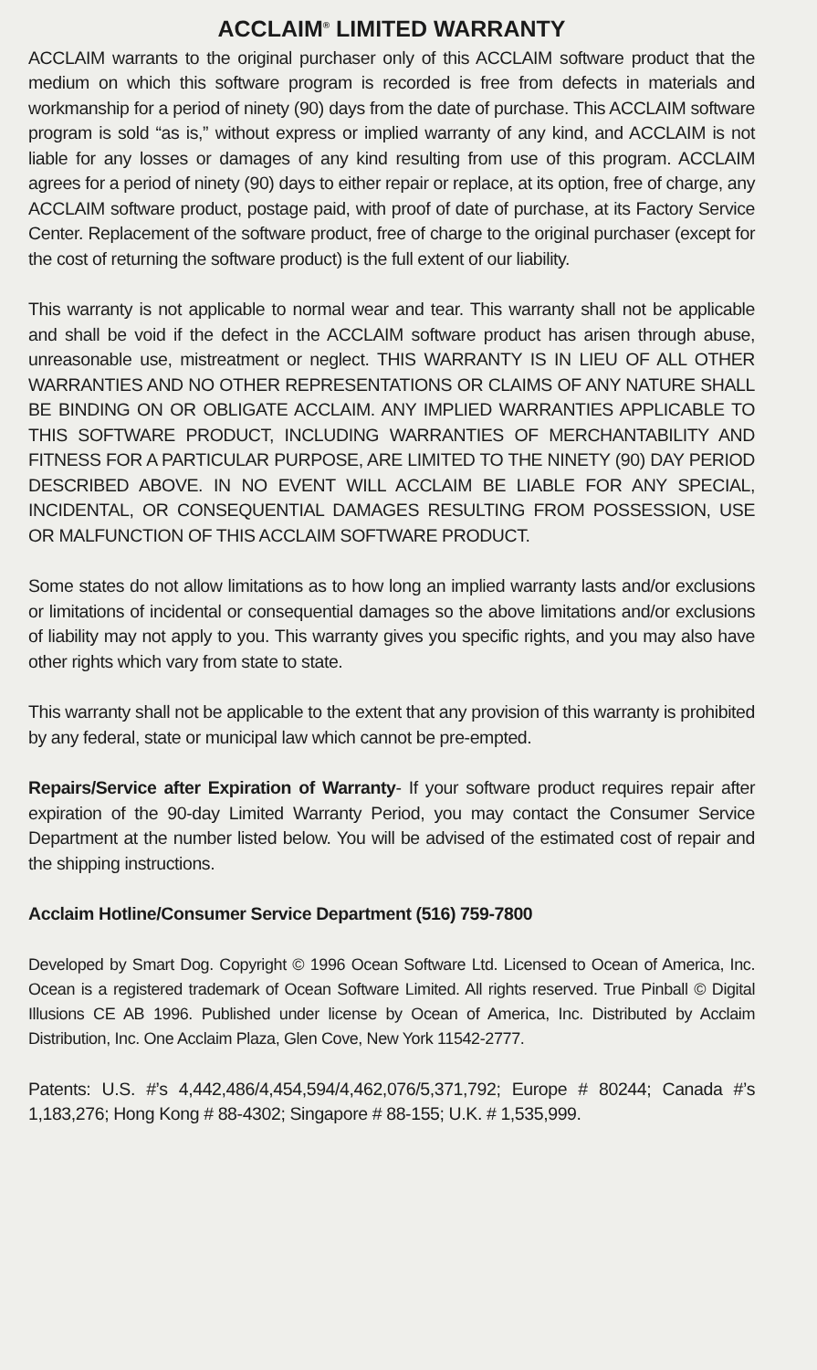ACCLAIM<sup>®</sup> LIMITED WARRANTY
ACCLAIM warrants to the original purchaser only of this ACCLAIM software product that the medium on which this software program is recorded is free from defects in materials and workmanship for a period of ninety (90) days from the date of purchase. This ACCLAIM software program is sold “as is,” without express or implied warranty of any kind, and ACCLAIM is not liable for any losses or damages of any kind resulting from use of this program. ACCLAIM agrees for a period of ninety (90) days to either repair or replace, at its option, free of charge, any ACCLAIM software product, postage paid, with proof of date of purchase, at its Factory Service Center. Replacement of the software product, free of charge to the original purchaser (except for the cost of returning the software product) is the full extent of our liability.
This warranty is not applicable to normal wear and tear. This warranty shall not be applicable and shall be void if the defect in the ACCLAIM software product has arisen through abuse, unreasonable use, mistreatment or neglect. THIS WARRANTY IS IN LIEU OF ALL OTHER WARRANTIES AND NO OTHER REPRESENTATIONS OR CLAIMS OF ANY NATURE SHALL BE BINDING ON OR OBLIGATE ACCLAIM. ANY IMPLIED WARRANTIES APPLICABLE TO THIS SOFTWARE PRODUCT, INCLUDING WARRANTIES OF MERCHANTABILITY AND FITNESS FOR A PARTICULAR PURPOSE, ARE LIMITED TO THE NINETY (90) DAY PERIOD DESCRIBED ABOVE. IN NO EVENT WILL ACCLAIM BE LIABLE FOR ANY SPECIAL, INCIDENTAL, OR CONSEQUENTIAL DAMAGES RESULTING FROM POSSESSION, USE OR MALFUNCTION OF THIS ACCLAIM SOFTWARE PRODUCT.
Some states do not allow limitations as to how long an implied warranty lasts and/or exclusions or limitations of incidental or consequential damages so the above limitations and/or exclusions of liability may not apply to you. This warranty gives you specific rights, and you may also have other rights which vary from state to state.
This warranty shall not be applicable to the extent that any provision of this warranty is prohibited by any federal, state or municipal law which cannot be pre-empted.
Repairs/Service after Expiration of Warranty- If your software product requires repair after expiration of the 90-day Limited Warranty Period, you may contact the Consumer Service Department at the number listed below. You will be advised of the estimated cost of repair and the shipping instructions.
Acclaim Hotline/Consumer Service Department (516) 759-7800
Developed by Smart Dog. Copyright © 1996 Ocean Software Ltd. Licensed to Ocean of America, Inc. Ocean is a registered trademark of Ocean Software Limited. All rights reserved. True Pinball © Digital Illusions CE AB 1996. Published under license by Ocean of America, Inc. Distributed by Acclaim Distribution, Inc. One Acclaim Plaza, Glen Cove, New York 11542-2777.
Patents: U.S. #’s 4,442,486/4,454,594/4,462,076/5,371,792; Europe # 80244; Canada #’s 1,183,276; Hong Kong # 88-4302; Singapore # 88-155; U.K. # 1,535,999.